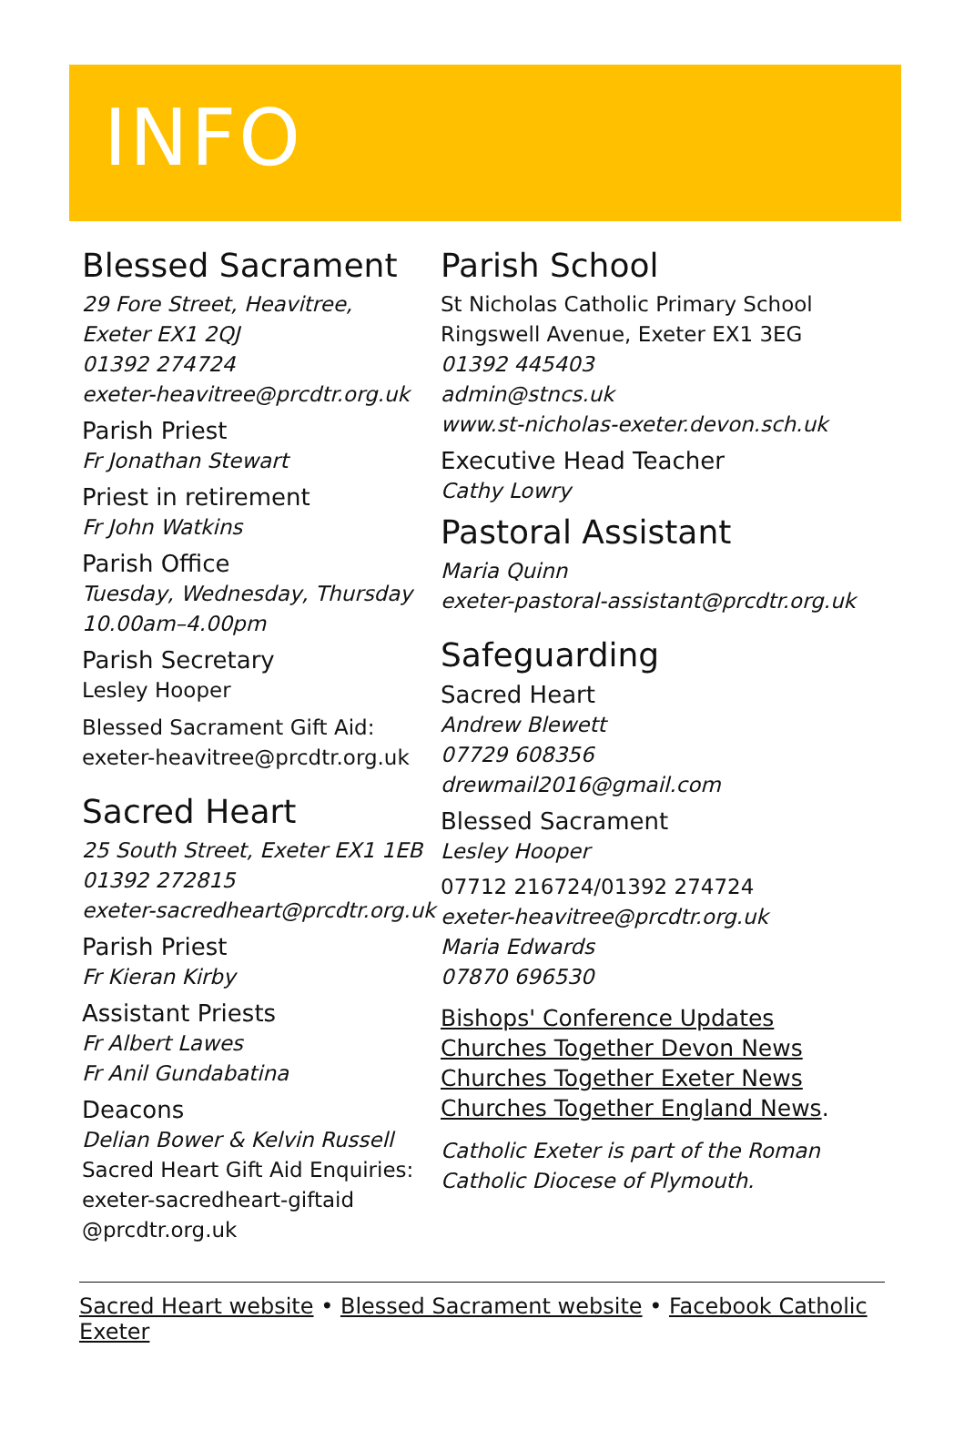INFO
Blessed Sacrament
29 Fore Street, Heavitree,
Exeter EX1 2QJ
01392 274724
exeter-heavitree@prcdtr.org.uk
Parish Priest
Fr Jonathan Stewart
Priest in retirement
Fr John Watkins
Parish Office
Tuesday, Wednesday, Thursday
10.00am–4.00pm
Parish Secretary
Lesley Hooper
Blessed Sacrament Gift Aid:
exeter-heavitree@prcdtr.org.uk
Sacred Heart
25 South Street, Exeter EX1 1EB
01392 272815
exeter-sacredheart@prcdtr.org.uk
Parish Priest
Fr Kieran Kirby
Assistant Priests
Fr Albert Lawes
Fr Anil Gundabatina
Deacons
Delian Bower & Kelvin Russell
Sacred Heart Gift Aid Enquiries:
exeter-sacredheart-giftaid
@prcdtr.org.uk
Parish School
St Nicholas Catholic Primary School
Ringswell Avenue, Exeter EX1 3EG
01392 445403
admin@stncs.uk
www.st-nicholas-exeter.devon.sch.uk
Executive Head Teacher
Cathy Lowry
Pastoral Assistant
Maria Quinn
exeter-pastoral-assistant@prcdtr.org.uk
Safeguarding
Sacred Heart
Andrew Blewett
07729 608356
drewmail2016@gmail.com
Blessed Sacrament
Lesley Hooper
07712 216724/01392 274724
exeter-heavitree@prcdtr.org.uk
Maria Edwards
07870 696530
Bishops' Conference Updates
Churches Together Devon News
Churches Together Exeter News
Churches Together England News.
Catholic Exeter is part of the Roman
Catholic Diocese of Plymouth.
Sacred Heart website • Blessed Sacrament website • Facebook Catholic Exeter